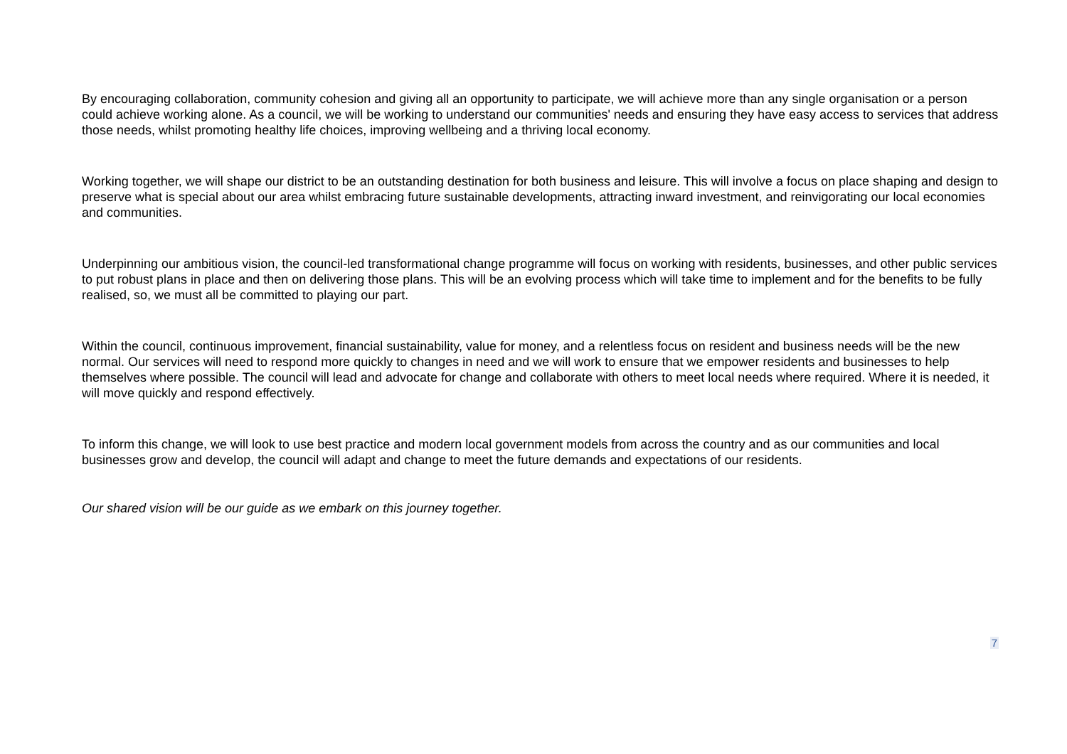By encouraging collaboration, community cohesion and giving all an opportunity to participate, we will achieve more than any single organisation or a person could achieve working alone. As a council, we will be working to understand our communities' needs and ensuring they have easy access to services that address those needs, whilst promoting healthy life choices, improving wellbeing and a thriving local economy.
Working together, we will shape our district to be an outstanding destination for both business and leisure. This will involve a focus on place shaping and design to preserve what is special about our area whilst embracing future sustainable developments, attracting inward investment, and reinvigorating our local economies and communities.
Underpinning our ambitious vision, the council-led transformational change programme will focus on working with residents, businesses, and other public services to put robust plans in place and then on delivering those plans. This will be an evolving process which will take time to implement and for the benefits to be fully realised, so, we must all be committed to playing our part.
Within the council, continuous improvement, financial sustainability, value for money, and a relentless focus on resident and business needs will be the new normal. Our services will need to respond more quickly to changes in need and we will work to ensure that we empower residents and businesses to help themselves where possible. The council will lead and advocate for change and collaborate with others to meet local needs where required. Where it is needed, it will move quickly and respond effectively.
To inform this change, we will look to use best practice and modern local government models from across the country and as our communities and local businesses grow and develop, the council will adapt and change to meet the future demands and expectations of our residents.
Our shared vision will be our guide as we embark on this journey together.
7